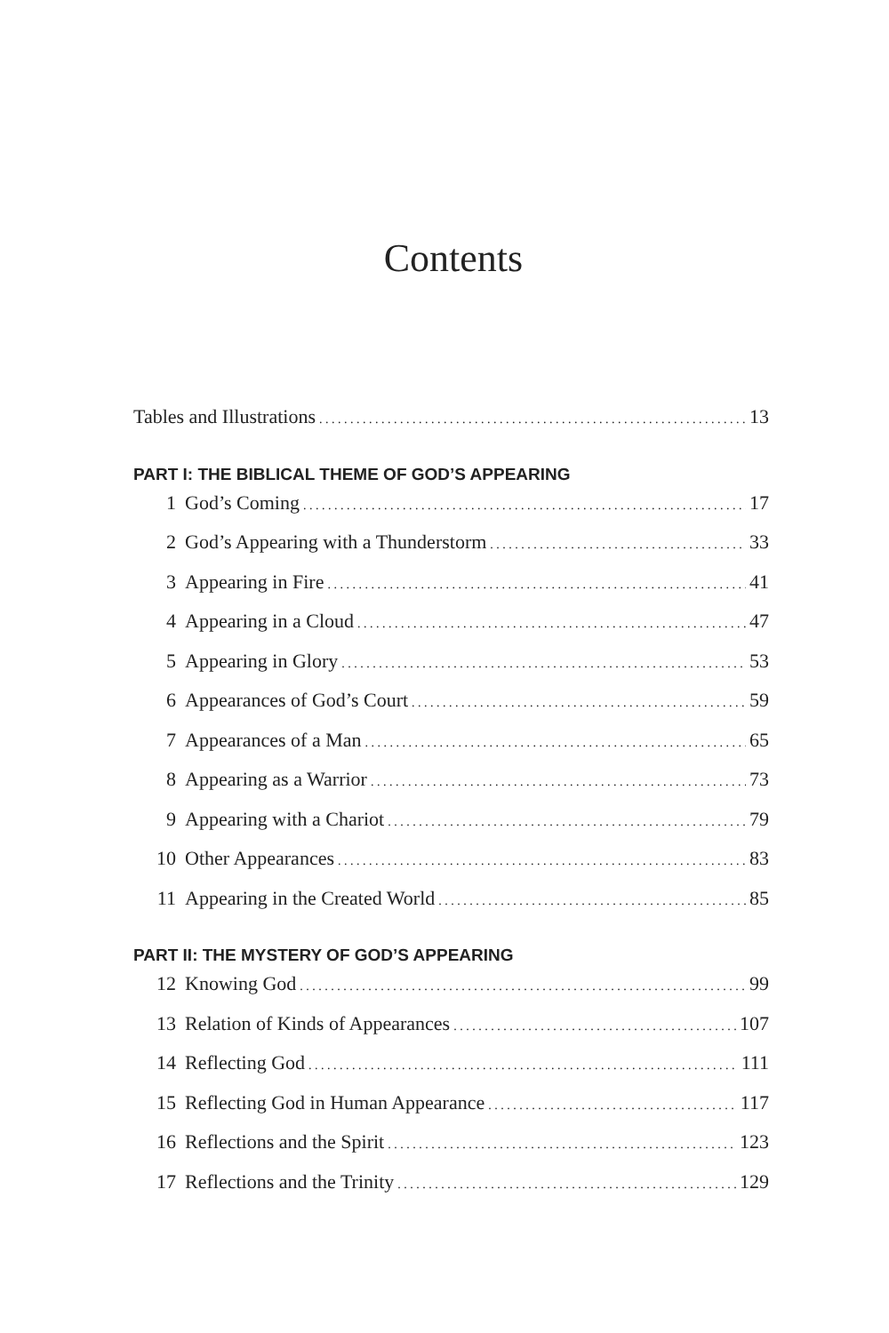Contents
Tables and Illustrations 13
PART I: THE BIBLICAL THEME OF GOD’S APPEARING
1 God’s Coming 17
2 God’s Appearing with a Thunderstorm 33
3 Appearing in Fire 41
4 Appearing in a Cloud 47
5 Appearing in Glory 53
6 Appearances of God’s Court 59
7 Appearances of a Man 65
8 Appearing as a Warrior 73
9 Appearing with a Chariot 79
10 Other Appearances 83
11 Appearing in the Created World 85
PART II: THE MYSTERY OF GOD’S APPEARING
12 Knowing God 99
13 Relation of Kinds of Appearances 107
14 Reflecting God 111
15 Reflecting God in Human Appearance 117
16 Reflections and the Spirit 123
17 Reflections and the Trinity 129